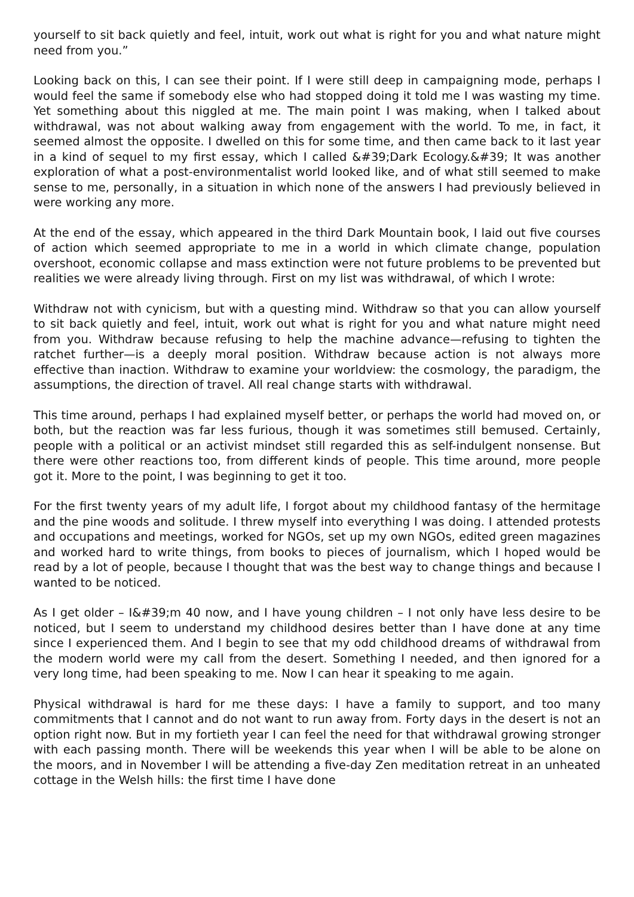yourself to sit back quietly and feel, intuit, work out what is right for you and what nature might need from you.”
Looking back on this, I can see their point. If I were still deep in campaigning mode, perhaps I would feel the same if somebody else who had stopped doing it told me I was wasting my time. Yet something about this niggled at me. The main point I was making, when I talked about withdrawal, was not about walking away from engagement with the world. To me, in fact, it seemed almost the opposite. I dwelled on this for some time, and then came back to it last year in a kind of sequel to my first essay, which I called &#39;Dark Ecology.&#39; It was another exploration of what a post-environmentalist world looked like, and of what still seemed to make sense to me, personally, in a situation in which none of the answers I had previously believed in were working any more.
At the end of the essay, which appeared in the third Dark Mountain book, I laid out five courses of action which seemed appropriate to me in a world in which climate change, population overshoot, economic collapse and mass extinction were not future problems to be prevented but realities we were already living through. First on my list was withdrawal, of which I wrote:
Withdraw not with cynicism, but with a questing mind. Withdraw so that you can allow yourself to sit back quietly and feel, intuit, work out what is right for you and what nature might need from you. Withdraw because refusing to help the machine advance—refusing to tighten the ratchet further—is a deeply moral position. Withdraw because action is not always more effective than inaction. Withdraw to examine your worldview: the cosmology, the paradigm, the assumptions, the direction of travel. All real change starts with withdrawal.
This time around, perhaps I had explained myself better, or perhaps the world had moved on, or both, but the reaction was far less furious, though it was sometimes still bemused. Certainly, people with a political or an activist mindset still regarded this as self-indulgent nonsense. But there were other reactions too, from different kinds of people. This time around, more people got it. More to the point, I was beginning to get it too.
For the first twenty years of my adult life, I forgot about my childhood fantasy of the hermitage and the pine woods and solitude. I threw myself into everything I was doing. I attended protests and occupations and meetings, worked for NGOs, set up my own NGOs, edited green magazines and worked hard to write things, from books to pieces of journalism, which I hoped would be read by a lot of people, because I thought that was the best way to change things and because I wanted to be noticed.
As I get older – I&#39;m 40 now, and I have young children – I not only have less desire to be noticed, but I seem to understand my childhood desires better than I have done at any time since I experienced them. And I begin to see that my odd childhood dreams of withdrawal from the modern world were my call from the desert. Something I needed, and then ignored for a very long time, had been speaking to me. Now I can hear it speaking to me again.
Physical withdrawal is hard for me these days: I have a family to support, and too many commitments that I cannot and do not want to run away from. Forty days in the desert is not an option right now. But in my fortieth year I can feel the need for that withdrawal growing stronger with each passing month. There will be weekends this year when I will be able to be alone on the moors, and in November I will be attending a five-day Zen meditation retreat in an unheated cottage in the Welsh hills: the first time I have done